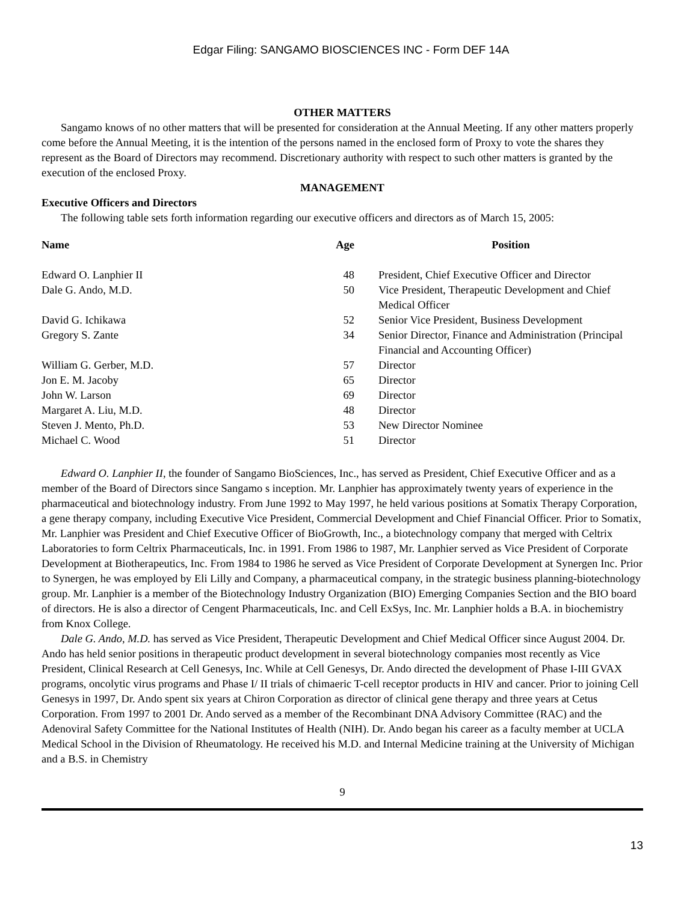Edgar Filing: SANGAMO BIOSCIENCES INC - Form DEF 14A
OTHER MATTERS
Sangamo knows of no other matters that will be presented for consideration at the Annual Meeting. If any other matters properly come before the Annual Meeting, it is the intention of the persons named in the enclosed form of Proxy to vote the shares they represent as the Board of Directors may recommend. Discretionary authority with respect to such other matters is granted by the execution of the enclosed Proxy.
MANAGEMENT
Executive Officers and Directors
The following table sets forth information regarding our executive officers and directors as of March 15, 2005:
| Name | Age | Position |
| --- | --- | --- |
| Edward O. Lanphier II | 48 | President, Chief Executive Officer and Director |
| Dale G. Ando, M.D. | 50 | Vice President, Therapeutic Development and Chief Medical Officer |
| David G. Ichikawa | 52 | Senior Vice President, Business Development |
| Gregory S. Zante | 34 | Senior Director, Finance and Administration (Principal Financial and Accounting Officer) |
| William G. Gerber, M.D. | 57 | Director |
| Jon E. M. Jacoby | 65 | Director |
| John W. Larson | 69 | Director |
| Margaret A. Liu, M.D. | 48 | Director |
| Steven J. Mento, Ph.D. | 53 | New Director Nominee |
| Michael C. Wood | 51 | Director |
Edward O. Lanphier II, the founder of Sangamo BioSciences, Inc., has served as President, Chief Executive Officer and as a member of the Board of Directors since Sangamo s inception. Mr. Lanphier has approximately twenty years of experience in the pharmaceutical and biotechnology industry. From June 1992 to May 1997, he held various positions at Somatix Therapy Corporation, a gene therapy company, including Executive Vice President, Commercial Development and Chief Financial Officer. Prior to Somatix, Mr. Lanphier was President and Chief Executive Officer of BioGrowth, Inc., a biotechnology company that merged with Celtrix Laboratories to form Celtrix Pharmaceuticals, Inc. in 1991. From 1986 to 1987, Mr. Lanphier served as Vice President of Corporate Development at Biotherapeutics, Inc. From 1984 to 1986 he served as Vice President of Corporate Development at Synergen Inc. Prior to Synergen, he was employed by Eli Lilly and Company, a pharmaceutical company, in the strategic business planning-biotechnology group. Mr. Lanphier is a member of the Biotechnology Industry Organization (BIO) Emerging Companies Section and the BIO board of directors. He is also a director of Cengent Pharmaceuticals, Inc. and Cell ExSys, Inc. Mr. Lanphier holds a B.A. in biochemistry from Knox College.
Dale G. Ando, M.D. has served as Vice President, Therapeutic Development and Chief Medical Officer since August 2004. Dr. Ando has held senior positions in therapeutic product development in several biotechnology companies most recently as Vice President, Clinical Research at Cell Genesys, Inc. While at Cell Genesys, Dr. Ando directed the development of Phase I-III GVAX programs, oncolytic virus programs and Phase I/ II trials of chimaeric T-cell receptor products in HIV and cancer. Prior to joining Cell Genesys in 1997, Dr. Ando spent six years at Chiron Corporation as director of clinical gene therapy and three years at Cetus Corporation. From 1997 to 2001 Dr. Ando served as a member of the Recombinant DNA Advisory Committee (RAC) and the Adenoviral Safety Committee for the National Institutes of Health (NIH). Dr. Ando began his career as a faculty member at UCLA Medical School in the Division of Rheumatology. He received his M.D. and Internal Medicine training at the University of Michigan and a B.S. in Chemistry
9
13